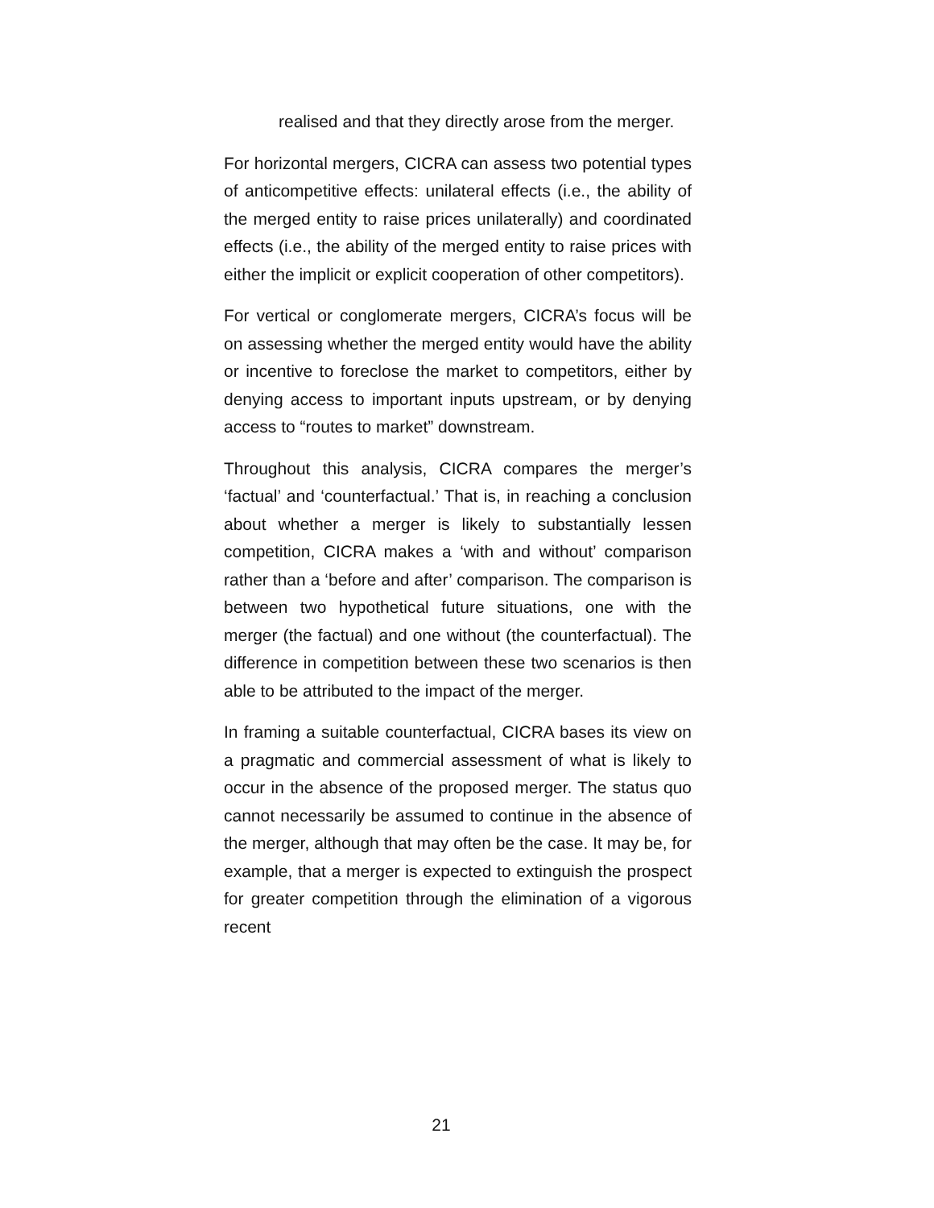realised and that they directly arose from the merger.
For horizontal mergers, CICRA can assess two potential types of anticompetitive effects: unilateral effects (i.e., the ability of the merged entity to raise prices unilaterally) and coordinated effects (i.e., the ability of the merged entity to raise prices with either the implicit or explicit cooperation of other competitors).
For vertical or conglomerate mergers, CICRA’s focus will be on assessing whether the merged entity would have the ability or incentive to foreclose the market to competitors, either by denying access to important inputs upstream, or by denying access to “routes to market” downstream.
Throughout this analysis, CICRA compares the merger’s ‘factual’ and ‘counterfactual.’ That is, in reaching a conclusion about whether a merger is likely to substantially lessen competition, CICRA makes a ‘with and without’ comparison rather than a ‘before and after’ comparison. The comparison is between two hypothetical future situations, one with the merger (the factual) and one without (the counterfactual). The difference in competition between these two scenarios is then able to be attributed to the impact of the merger.
In framing a suitable counterfactual, CICRA bases its view on a pragmatic and commercial assessment of what is likely to occur in the absence of the proposed merger. The status quo cannot necessarily be assumed to continue in the absence of the merger, although that may often be the case. It may be, for example, that a merger is expected to extinguish the prospect for greater competition through the elimination of a vigorous recent
21